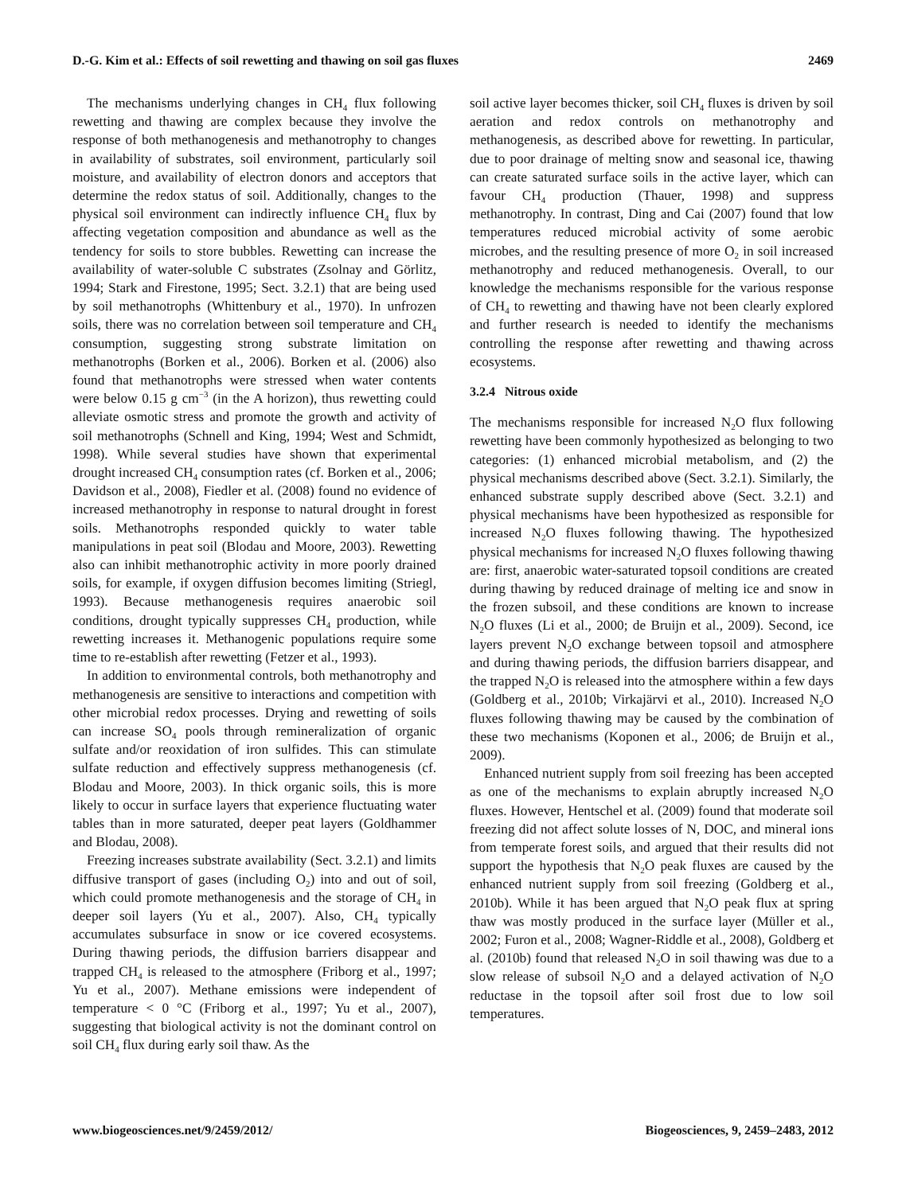D.-G. Kim et al.: Effects of soil rewetting and thawing on soil gas fluxes 2469
The mechanisms underlying changes in CH<sub>4</sub> flux following rewetting and thawing are complex because they involve the response of both methanogenesis and methanotrophy to changes in availability of substrates, soil environment, particularly soil moisture, and availability of electron donors and acceptors that determine the redox status of soil. Additionally, changes to the physical soil environment can indirectly influence CH<sub>4</sub> flux by affecting vegetation composition and abundance as well as the tendency for soils to store bubbles. Rewetting can increase the availability of water-soluble C substrates (Zsolnay and Görlitz, 1994; Stark and Firestone, 1995; Sect. 3.2.1) that are being used by soil methanotrophs (Whittenbury et al., 1970). In unfrozen soils, there was no correlation between soil temperature and CH<sub>4</sub> consumption, suggesting strong substrate limitation on methanotrophs (Borken et al., 2006). Borken et al. (2006) also found that methanotrophs were stressed when water contents were below 0.15 g cm<sup>−3</sup> (in the A horizon), thus rewetting could alleviate osmotic stress and promote the growth and activity of soil methanotrophs (Schnell and King, 1994; West and Schmidt, 1998). While several studies have shown that experimental drought increased CH<sub>4</sub> consumption rates (cf. Borken et al., 2006; Davidson et al., 2008), Fiedler et al. (2008) found no evidence of increased methanotrophy in response to natural drought in forest soils. Methanotrophs responded quickly to water table manipulations in peat soil (Blodau and Moore, 2003). Rewetting also can inhibit methanotrophic activity in more poorly drained soils, for example, if oxygen diffusion becomes limiting (Striegl, 1993). Because methanogenesis requires anaerobic soil conditions, drought typically suppresses CH<sub>4</sub> production, while rewetting increases it. Methanogenic populations require some time to re-establish after rewetting (Fetzer et al., 1993).
In addition to environmental controls, both methanotrophy and methanogenesis are sensitive to interactions and competition with other microbial redox processes. Drying and rewetting of soils can increase SO<sub>4</sub> pools through remineralization of organic sulfate and/or reoxidation of iron sulfides. This can stimulate sulfate reduction and effectively suppress methanogenesis (cf. Blodau and Moore, 2003). In thick organic soils, this is more likely to occur in surface layers that experience fluctuating water tables than in more saturated, deeper peat layers (Goldhammer and Blodau, 2008).
Freezing increases substrate availability (Sect. 3.2.1) and limits diffusive transport of gases (including O<sub>2</sub>) into and out of soil, which could promote methanogenesis and the storage of CH<sub>4</sub> in deeper soil layers (Yu et al., 2007). Also, CH<sub>4</sub> typically accumulates subsurface in snow or ice covered ecosystems. During thawing periods, the diffusion barriers disappear and trapped CH<sub>4</sub> is released to the atmosphere (Friborg et al., 1997; Yu et al., 2007). Methane emissions were independent of temperature < 0 °C (Friborg et al., 1997; Yu et al., 2007), suggesting that biological activity is not the dominant control on soil CH<sub>4</sub> flux during early soil thaw. As the
soil active layer becomes thicker, soil CH<sub>4</sub> fluxes is driven by soil aeration and redox controls on methanotrophy and methanogenesis, as described above for rewetting. In particular, due to poor drainage of melting snow and seasonal ice, thawing can create saturated surface soils in the active layer, which can favour CH<sub>4</sub> production (Thauer, 1998) and suppress methanotrophy. In contrast, Ding and Cai (2007) found that low temperatures reduced microbial activity of some aerobic microbes, and the resulting presence of more O<sub>2</sub> in soil increased methanotrophy and reduced methanogenesis. Overall, to our knowledge the mechanisms responsible for the various response of CH<sub>4</sub> to rewetting and thawing have not been clearly explored and further research is needed to identify the mechanisms controlling the response after rewetting and thawing across ecosystems.
3.2.4 Nitrous oxide
The mechanisms responsible for increased N<sub>2</sub>O flux following rewetting have been commonly hypothesized as belonging to two categories: (1) enhanced microbial metabolism, and (2) the physical mechanisms described above (Sect. 3.2.1). Similarly, the enhanced substrate supply described above (Sect. 3.2.1) and physical mechanisms have been hypothesized as responsible for increased N<sub>2</sub>O fluxes following thawing. The hypothesized physical mechanisms for increased N<sub>2</sub>O fluxes following thawing are: first, anaerobic water-saturated topsoil conditions are created during thawing by reduced drainage of melting ice and snow in the frozen subsoil, and these conditions are known to increase N<sub>2</sub>O fluxes (Li et al., 2000; de Bruijn et al., 2009). Second, ice layers prevent N<sub>2</sub>O exchange between topsoil and atmosphere and during thawing periods, the diffusion barriers disappear, and the trapped N<sub>2</sub>O is released into the atmosphere within a few days (Goldberg et al., 2010b; Virkajärvi et al., 2010). Increased N<sub>2</sub>O fluxes following thawing may be caused by the combination of these two mechanisms (Koponen et al., 2006; de Bruijn et al., 2009).
Enhanced nutrient supply from soil freezing has been accepted as one of the mechanisms to explain abruptly increased N<sub>2</sub>O fluxes. However, Hentschel et al. (2009) found that moderate soil freezing did not affect solute losses of N, DOC, and mineral ions from temperate forest soils, and argued that their results did not support the hypothesis that N<sub>2</sub>O peak fluxes are caused by the enhanced nutrient supply from soil freezing (Goldberg et al., 2010b). While it has been argued that N<sub>2</sub>O peak flux at spring thaw was mostly produced in the surface layer (Müller et al., 2002; Furon et al., 2008; Wagner-Riddle et al., 2008), Goldberg et al. (2010b) found that released N<sub>2</sub>O in soil thawing was due to a slow release of subsoil N<sub>2</sub>O and a delayed activation of N<sub>2</sub>O reductase in the topsoil after soil frost due to low soil temperatures.
www.biogeosciences.net/9/2459/2012/ Biogeosciences, 9, 2459–2483, 2012